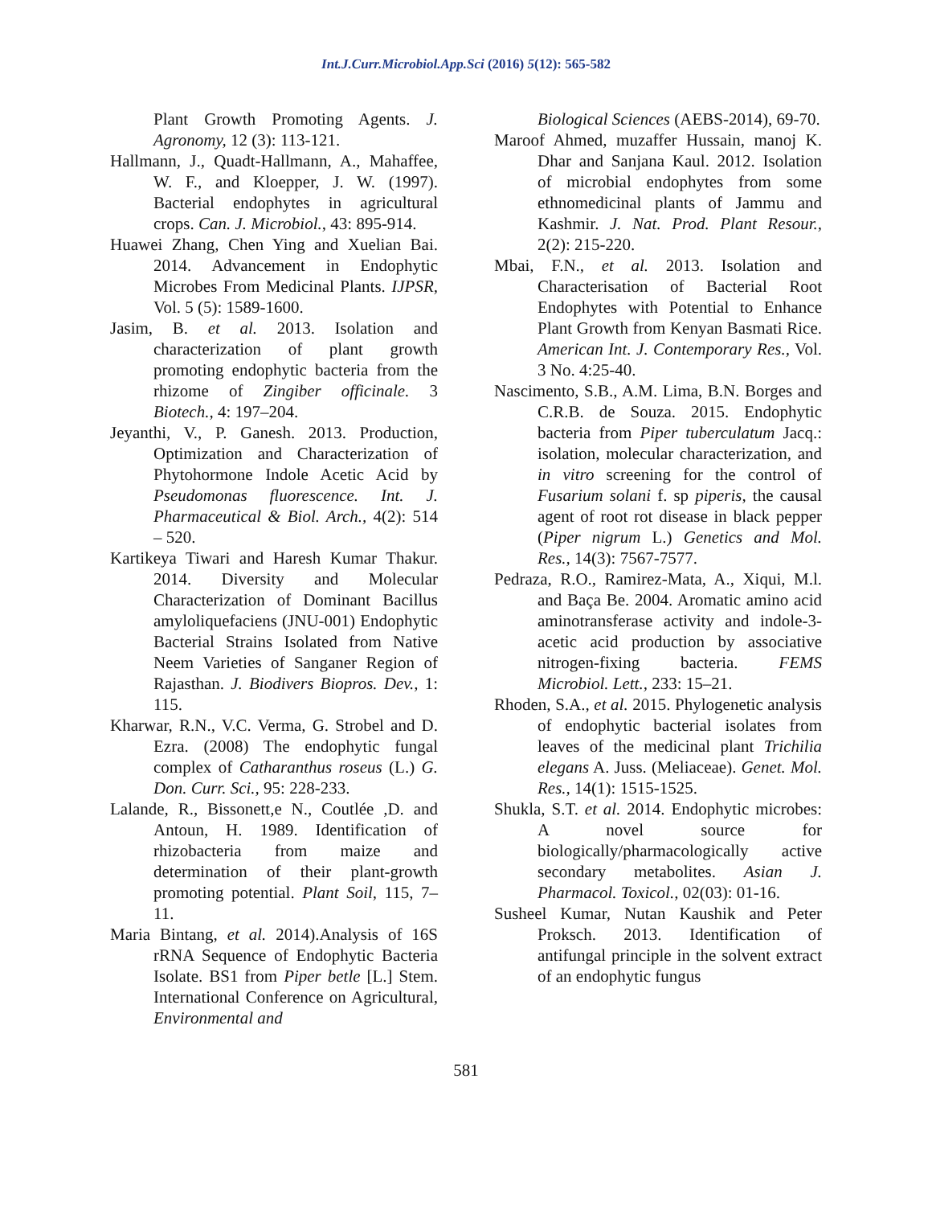Int.J.Curr.Microbiol.App.Sci (2016) 5(12): 565-582
Plant Growth Promoting Agents. J. Agronomy, 12 (3): 113-121.
Hallmann, J., Quadt-Hallmann, A., Mahaffee, W. F., and Kloepper, J. W. (1997). Bacterial endophytes in agricultural crops. Can. J. Microbiol., 43: 895-914.
Huawei Zhang, Chen Ying and Xuelian Bai. 2014. Advancement in Endophytic Microbes From Medicinal Plants. IJPSR, Vol. 5 (5): 1589-1600.
Jasim, B. et al. 2013. Isolation and characterization of plant growth promoting endophytic bacteria from the rhizome of Zingiber officinale. 3 Biotech., 4: 197–204.
Jeyanthi, V., P. Ganesh. 2013. Production, Optimization and Characterization of Phytohormone Indole Acetic Acid by Pseudomonas fluorescence. Int. J. Pharmaceutical & Biol. Arch., 4(2): 514 – 520.
Kartikeya Tiwari and Haresh Kumar Thakur. 2014. Diversity and Molecular Characterization of Dominant Bacillus amyloliquefaciens (JNU-001) Endophytic Bacterial Strains Isolated from Native Neem Varieties of Sanganer Region of Rajasthan. J. Biodivers Biopros. Dev., 1: 115.
Kharwar, R.N., V.C. Verma, G. Strobel and D. Ezra. (2008) The endophytic fungal complex of Catharanthus roseus (L.) G. Don. Curr. Sci., 95: 228-233.
Lalande, R., Bissonett,e N., Coutlée ,D. and Antoun, H. 1989. Identification of rhizobacteria from maize and determination of their plant-growth promoting potential. Plant Soil, 115, 7–11.
Maria Bintang, et al. 2014).Analysis of 16S rRNA Sequence of Endophytic Bacteria Isolate. BS1 from Piper betle [L.] Stem. International Conference on Agricultural, Environmental and
Biological Sciences (AEBS-2014), 69-70.
Maroof Ahmed, muzaffer Hussain, manoj K. Dhar and Sanjana Kaul. 2012. Isolation of microbial endophytes from some ethnomedicinal plants of Jammu and Kashmir. J. Nat. Prod. Plant Resour., 2(2): 215-220.
Mbai, F.N., et al. 2013. Isolation and Characterisation of Bacterial Root Endophytes with Potential to Enhance Plant Growth from Kenyan Basmati Rice. American Int. J. Contemporary Res., Vol. 3 No. 4:25-40.
Nascimento, S.B., A.M. Lima, B.N. Borges and C.R.B. de Souza. 2015. Endophytic bacteria from Piper tuberculatum Jacq.: isolation, molecular characterization, and in vitro screening for the control of Fusarium solani f. sp piperis, the causal agent of root rot disease in black pepper (Piper nigrum L.) Genetics and Mol. Res., 14(3): 7567-7577.
Pedraza, R.O., Ramirez-Mata, A., Xiqui, M.l. and Baça Be. 2004. Aromatic amino acid aminotransferase activity and indole-3-acetic acid production by associative nitrogen-fixing bacteria. FEMS Microbiol. Lett., 233: 15–21.
Rhoden, S.A., et al. 2015. Phylogenetic analysis of endophytic bacterial isolates from leaves of the medicinal plant Trichilia elegans A. Juss. (Meliaceae). Genet. Mol. Res., 14(1): 1515-1525.
Shukla, S.T. et al. 2014. Endophytic microbes: A novel source for biologically/pharmacologically active secondary metabolites. Asian J. Pharmacol. Toxicol., 02(03): 01-16.
Susheel Kumar, Nutan Kaushik and Peter Proksch. 2013. Identification of antifungal principle in the solvent extract of an endophytic fungus
581